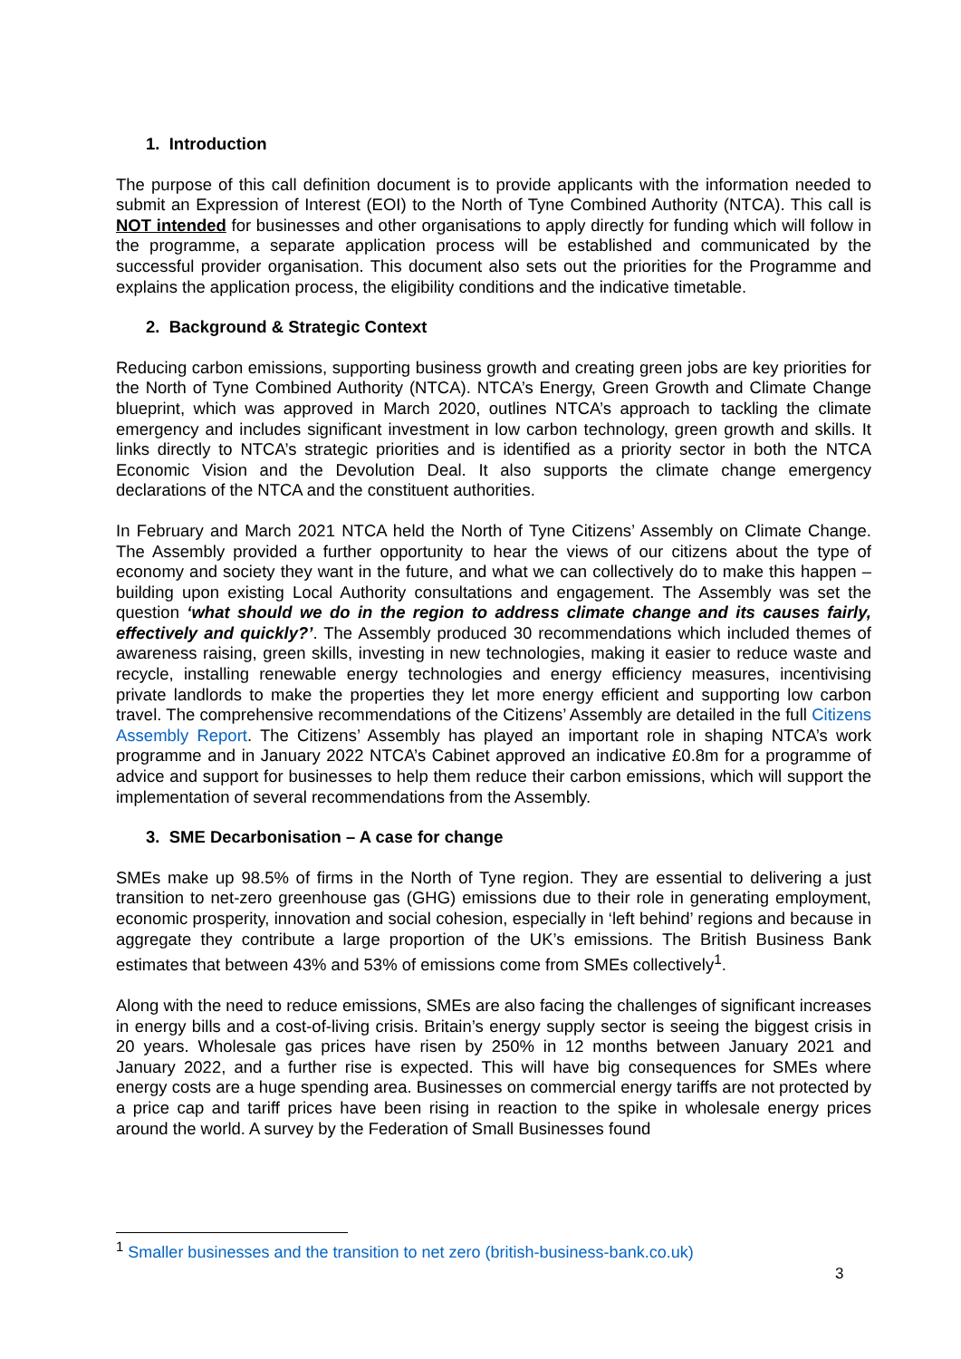1. Introduction
The purpose of this call definition document is to provide applicants with the information needed to submit an Expression of Interest (EOI) to the North of Tyne Combined Authority (NTCA). This call is NOT intended for businesses and other organisations to apply directly for funding which will follow in the programme, a separate application process will be established and communicated by the successful provider organisation. This document also sets out the priorities for the Programme and explains the application process, the eligibility conditions and the indicative timetable.
2. Background & Strategic Context
Reducing carbon emissions, supporting business growth and creating green jobs are key priorities for the North of Tyne Combined Authority (NTCA). NTCA’s Energy, Green Growth and Climate Change blueprint, which was approved in March 2020, outlines NTCA’s approach to tackling the climate emergency and includes significant investment in low carbon technology, green growth and skills. It links directly to NTCA’s strategic priorities and is identified as a priority sector in both the NTCA Economic Vision and the Devolution Deal. It also supports the climate change emergency declarations of the NTCA and the constituent authorities.
In February and March 2021 NTCA held the North of Tyne Citizens’ Assembly on Climate Change. The Assembly provided a further opportunity to hear the views of our citizens about the type of economy and society they want in the future, and what we can collectively do to make this happen – building upon existing Local Authority consultations and engagement. The Assembly was set the question ‘what should we do in the region to address climate change and its causes fairly, effectively and quickly?’. The Assembly produced 30 recommendations which included themes of awareness raising, green skills, investing in new technologies, making it easier to reduce waste and recycle, installing renewable energy technologies and energy efficiency measures, incentivising private landlords to make the properties they let more energy efficient and supporting low carbon travel. The comprehensive recommendations of the Citizens’ Assembly are detailed in the full Citizens Assembly Report. The Citizens’ Assembly has played an important role in shaping NTCA’s work programme and in January 2022 NTCA’s Cabinet approved an indicative £0.8m for a programme of advice and support for businesses to help them reduce their carbon emissions, which will support the implementation of several recommendations from the Assembly.
3. SME Decarbonisation – A case for change
SMEs make up 98.5% of firms in the North of Tyne region. They are essential to delivering a just transition to net-zero greenhouse gas (GHG) emissions due to their role in generating employment, economic prosperity, innovation and social cohesion, especially in ‘left behind’ regions and because in aggregate they contribute a large proportion of the UK’s emissions. The British Business Bank estimates that between 43% and 53% of emissions come from SMEs collectively<sup>1</sup>.
Along with the need to reduce emissions, SMEs are also facing the challenges of significant increases in energy bills and a cost-of-living crisis. Britain’s energy supply sector is seeing the biggest crisis in 20 years. Wholesale gas prices have risen by 250% in 12 months between January 2021 and January 2022, and a further rise is expected. This will have big consequences for SMEs where energy costs are a huge spending area. Businesses on commercial energy tariffs are not protected by a price cap and tariff prices have been rising in reaction to the spike in wholesale energy prices around the world. A survey by the Federation of Small Businesses found
<sup>1</sup> Smaller businesses and the transition to net zero (british-business-bank.co.uk)
3